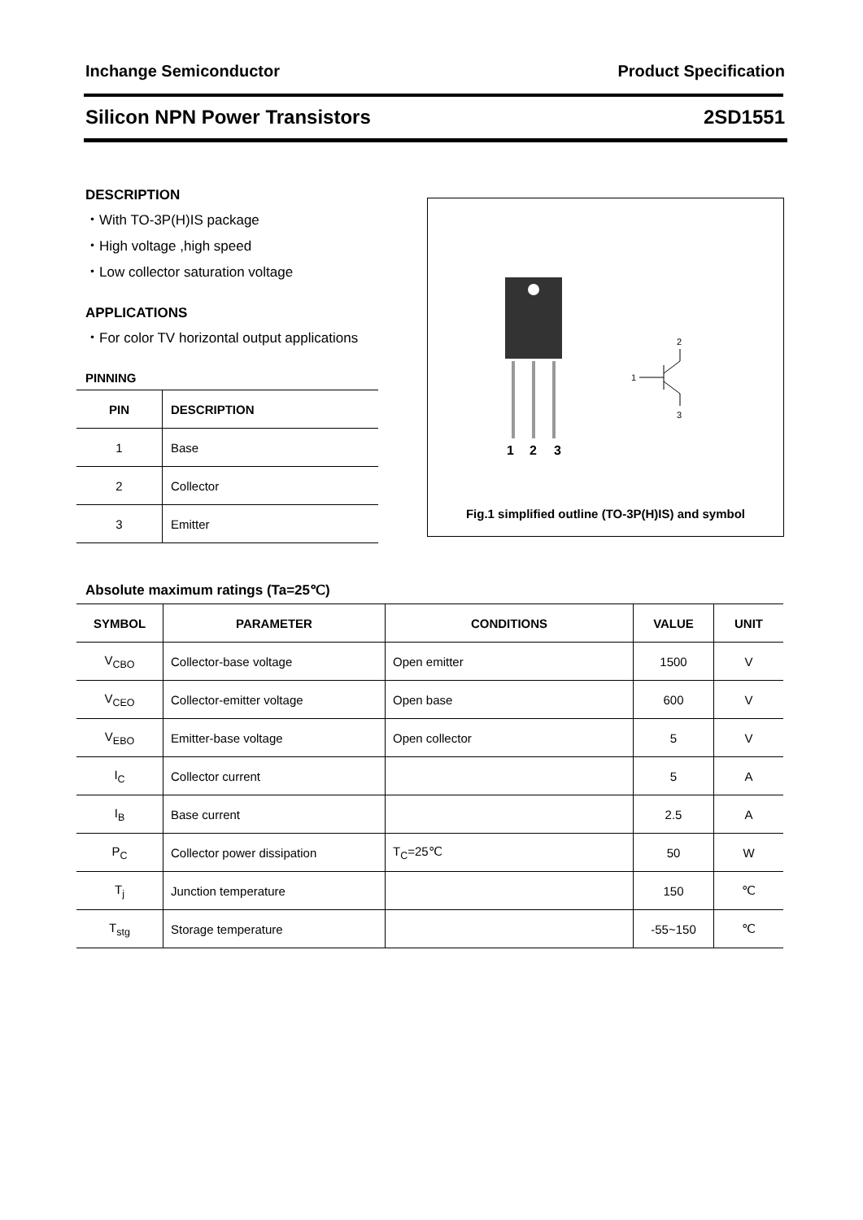Inchange Semiconductor Product Specification
Silicon NPN Power Transistors 2SD1551
DESCRIPTION
・With TO-3P(H)IS package
・High voltage ,high speed
・Low collector saturation voltage
APPLICATIONS
・For color TV horizontal output applications
PINNING
| PIN | DESCRIPTION |
| --- | --- |
| 1 | Base |
| 2 | Collector |
| 3 | Emitter |
1
2
3
1
2
3
Fig.1 simplified outline (TO-3P(H)IS) and symbol
Absolute maximum ratings (Ta=25℃)
| SYMBOL | PARAMETER | CONDITIONS | VALUE | UNIT |
| --- | --- | --- | --- | --- |
| V<sub>CBO</sub> | Collector-base voltage | Open emitter | 1500 | V |
| V<sub>CEO</sub> | Collector-emitter voltage | Open base | 600 | V |
| V<sub>EBO</sub> | Emitter-base voltage | Open collector | 5 | V |
| I<sub>C</sub> | Collector current | | 5 | A |
| I<sub>B</sub> | Base current | | 2.5 | A |
| P<sub>C</sub> | Collector power dissipation | T<sub>C</sub>=25℃ | 50 | W |
| T<sub>j</sub> | Junction temperature | | 150 | ℃ |
| T<sub>stg</sub> | Storage temperature | | -55~150 | ℃ |